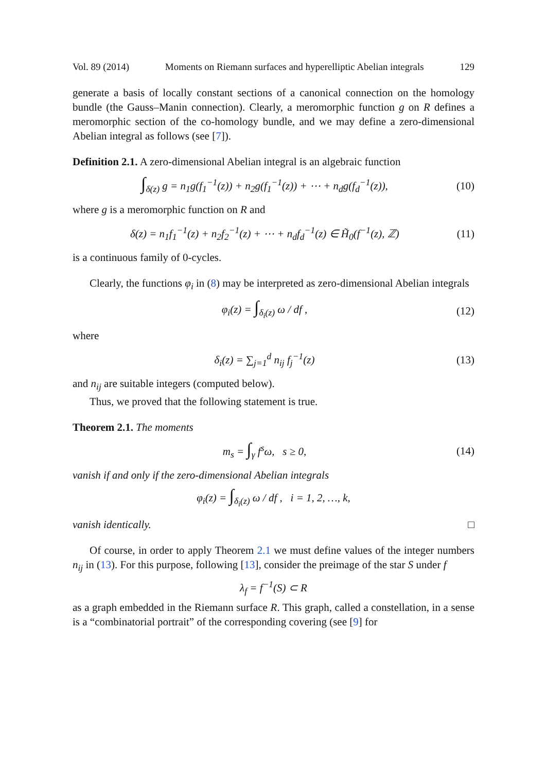Vol. 89 (2014) Moments on Riemann surfaces and hyperelliptic Abelian integrals 129
generate a basis of locally constant sections of a canonical connection on the homology bundle (the Gauss–Manin connection). Clearly, a meromorphic function g on R defines a meromorphic section of the co-homology bundle, and we may define a zero-dimensional Abelian integral as follows (see [7]).
Definition 2.1. A zero-dimensional Abelian integral is an algebraic function
∫<sub>δ(z)</sub> g = n<sub>1</sub>g(f<sub>1</sub><sup>−1</sup>(z)) + n<sub>2</sub>g(f<sub>1</sub><sup>−1</sup>(z)) + ⋯ + n<sub>d</sub>g(f<sub>d</sub><sup>−1</sup>(z)), (10)
where g is a meromorphic function on R and
δ(z) = n<sub>1</sub>f<sub>1</sub><sup>−1</sup>(z) + n<sub>2</sub>f<sub>2</sub><sup>−1</sup>(z) + ⋯ + n<sub>d</sub>f<sub>d</sub><sup>−1</sup>(z) ∈ H̃<sub>0</sub>(f<sup>−1</sup>(z), ℤ) (11)
is a continuous family of 0-cycles.
Clearly, the functions φ<sub>i</sub> in (8) may be interpreted as zero-dimensional Abelian integrals
φ<sub>i</sub>(z) = ∫<sub>δ<sub>i</sub>(z)</sub> ω / df , (12)
where
δ<sub>i</sub>(z) = ∑<sub>j=1</sub><sup>d</sup> n<sub>ij</sub> f<sub>j</sub><sup>−1</sup>(z) (13)
and n<sub>ij</sub> are suitable integers (computed below).
Thus, we proved that the following statement is true.
Theorem 2.1. The moments
m<sub>s</sub> = ∫<sub>γ</sub> f<sup>s</sup>ω, s ≥ 0, (14)
vanish if and only if the zero-dimensional Abelian integrals
φ<sub>i</sub>(z) = ∫<sub>δ<sub>i</sub>(z)</sub> ω / df , i = 1, 2, …, k,
vanish identically. □
Of course, in order to apply Theorem 2.1 we must define values of the integer numbers n<sub>ij</sub> in (13). For this purpose, following [13], consider the preimage of the star S under f
λ<sub>f</sub> = f<sup>−1</sup>(S) ⊂ R
as a graph embedded in the Riemann surface R. This graph, called a constellation, in a sense is a “combinatorial portrait” of the corresponding covering (see [9] for